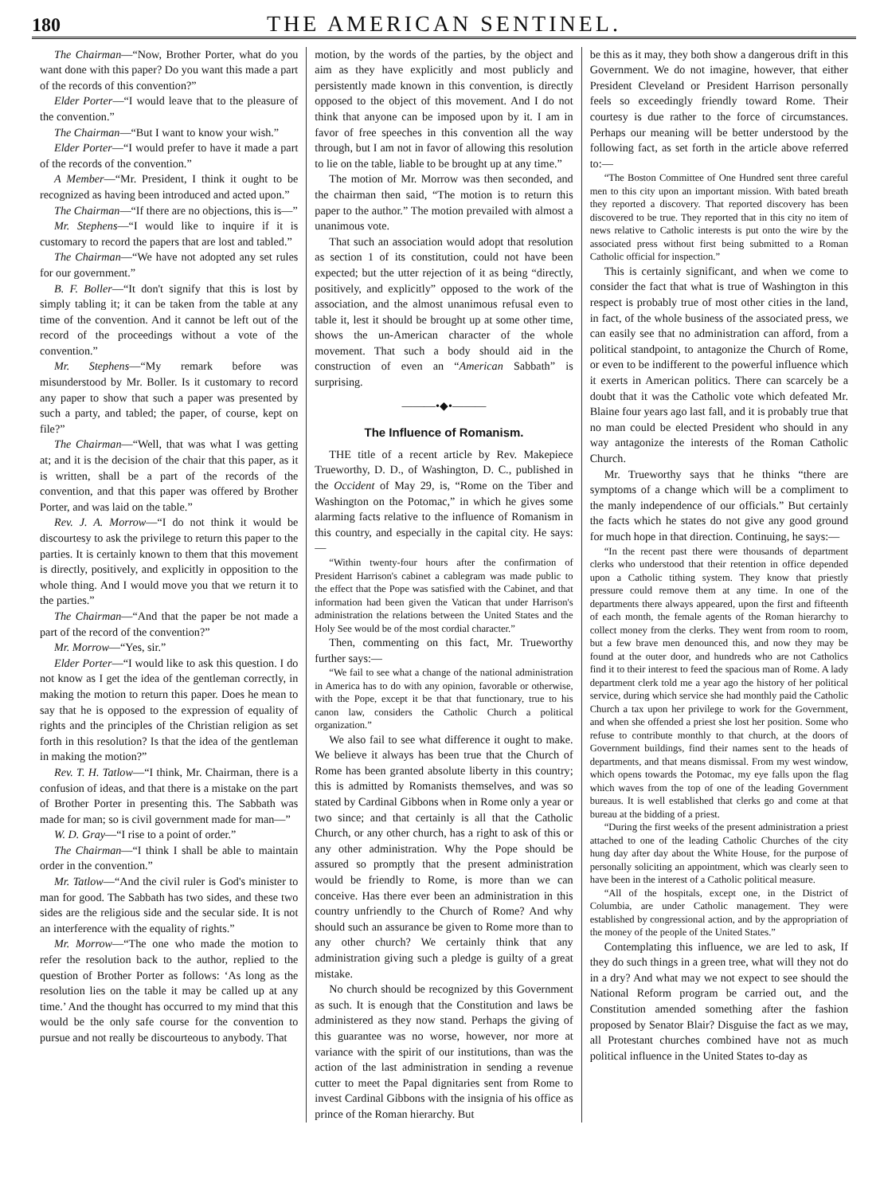180 THE AMERICAN SENTINEL.
The Chairman—“Now, Brother Porter, what do you want done with this paper? Do you want this made a part of the records of this convention?”
Elder Porter—“I would leave that to the pleasure of the convention.”
The Chairman—“But I want to know your wish.”
Elder Porter—“I would prefer to have it made a part of the records of the convention.”
A Member—“Mr. President, I think it ought to be recognized as having been introduced and acted upon.”
The Chairman—“If there are no objections, this is—”
Mr. Stephens—“I would like to inquire if it is customary to record the papers that are lost and tabled.”
The Chairman—“We have not adopted any set rules for our government.”
B. F. Boller—“It don't signify that this is lost by simply tabling it; it can be taken from the table at any time of the convention. And it cannot be left out of the record of the proceedings without a vote of the convention.”
Mr. Stephens—“My remark before was misunderstood by Mr. Boller. Is it customary to record any paper to show that such a paper was presented by such a party, and tabled; the paper, of course, kept on file?”
The Chairman—“Well, that was what I was getting at; and it is the decision of the chair that this paper, as it is written, shall be a part of the records of the convention, and that this paper was offered by Brother Porter, and was laid on the table.”
Rev. J. A. Morrow—“I do not think it would be discourtesy to ask the privilege to return this paper to the parties. It is certainly known to them that this movement is directly, positively, and explicitly in opposition to the whole thing. And I would move you that we return it to the parties.”
The Chairman—“And that the paper be not made a part of the record of the convention?”
Mr. Morrow—“Yes, sir.”
Elder Porter—“I would like to ask this question. I do not know as I get the idea of the gentleman correctly, in making the motion to return this paper. Does he mean to say that he is opposed to the expression of equality of rights and the principles of the Christian religion as set forth in this resolution? Is that the idea of the gentleman in making the motion?”
Rev. T. H. Tatlow—“I think, Mr. Chairman, there is a confusion of ideas, and that there is a mistake on the part of Brother Porter in presenting this. The Sabbath was made for man; so is civil government made for man—”
W. D. Gray—“I rise to a point of order.”
The Chairman—“I think I shall be able to maintain order in the convention.”
Mr. Tatlow—“And the civil ruler is God's minister to man for good. The Sabbath has two sides, and these two sides are the religious side and the secular side. It is not an interference with the equality of rights.”
Mr. Morrow—“The one who made the motion to refer the resolution back to the author, replied to the question of Brother Porter as follows: ‘As long as the resolution lies on the table it may be called up at any time.’ And the thought has occurred to my mind that this would be the only safe course for the convention to pursue and not really be discourteous to anybody. That
motion, by the words of the parties, by the object and aim as they have explicitly and most publicly and persistently made known in this convention, is directly opposed to the object of this movement. And I do not think that anyone can be imposed upon by it. I am in favor of free speeches in this convention all the way through, but I am not in favor of allowing this resolution to lie on the table, liable to be brought up at any time.”
The motion of Mr. Morrow was then seconded, and the chairman then said, “The motion is to return this paper to the author.” The motion prevailed with almost a unanimous vote.
That such an association would adopt that resolution as section 1 of its constitution, could not have been expected; but the utter rejection of it as being “directly, positively, and explicitly” opposed to the work of the association, and the almost unanimous refusal even to table it, lest it should be brought up at some other time, shows the un-American character of the whole movement. That such a body should aid in the construction of even an “American Sabbath” is surprising.
———•◆•———
The Influence of Romanism.
THE title of a recent article by Rev. Makepiece Trueworthy, D. D., of Washington, D. C., published in the Occident of May 29, is, “Rome on the Tiber and Washington on the Potomac,” in which he gives some alarming facts relative to the influence of Romanism in this country, and especially in the capital city. He says:—
“Within twenty-four hours after the confirmation of President Harrison's cabinet a cablegram was made public to the effect that the Pope was satisfied with the Cabinet, and that information had been given the Vatican that under Harrison's administration the relations between the United States and the Holy See would be of the most cordial character.”
Then, commenting on this fact, Mr. Trueworthy further says:—
“We fail to see what a change of the national administration in America has to do with any opinion, favorable or otherwise, with the Pope, except it be that that functionary, true to his canon law, considers the Catholic Church a political organization.”
We also fail to see what difference it ought to make. We believe it always has been true that the Church of Rome has been granted absolute liberty in this country; this is admitted by Romanists themselves, and was so stated by Cardinal Gibbons when in Rome only a year or two since; and that certainly is all that the Catholic Church, or any other church, has a right to ask of this or any other administration. Why the Pope should be assured so promptly that the present administration would be friendly to Rome, is more than we can conceive. Has there ever been an administration in this country unfriendly to the Church of Rome? And why should such an assurance be given to Rome more than to any other church? We certainly think that any administration giving such a pledge is guilty of a great mistake.
No church should be recognized by this Government as such. It is enough that the Constitution and laws be administered as they now stand. Perhaps the giving of this guarantee was no worse, however, nor more at variance with the spirit of our institutions, than was the action of the last administration in sending a revenue cutter to meet the Papal dignitaries sent from Rome to invest Cardinal Gibbons with the insignia of his office as prince of the Roman hierarchy. But
be this as it may, they both show a dangerous drift in this Government. We do not imagine, however, that either President Cleveland or President Harrison personally feels so exceedingly friendly toward Rome. Their courtesy is due rather to the force of circumstances. Perhaps our meaning will be better understood by the following fact, as set forth in the article above referred to:—
“The Boston Committee of One Hundred sent three careful men to this city upon an important mission. With bated breath they reported a discovery. That reported discovery has been discovered to be true. They reported that in this city no item of news relative to Catholic interests is put onto the wire by the associated press without first being submitted to a Roman Catholic official for inspection.”
This is certainly significant, and when we come to consider the fact that what is true of Washington in this respect is probably true of most other cities in the land, in fact, of the whole business of the associated press, we can easily see that no administration can afford, from a political standpoint, to antagonize the Church of Rome, or even to be indifferent to the powerful influence which it exerts in American politics. There can scarcely be a doubt that it was the Catholic vote which defeated Mr. Blaine four years ago last fall, and it is probably true that no man could be elected President who should in any way antagonize the interests of the Roman Catholic Church.
Mr. Trueworthy says that he thinks “there are symptoms of a change which will be a compliment to the manly independence of our officials.” But certainly the facts which he states do not give any good ground for much hope in that direction. Continuing, he says:—
“In the recent past there were thousands of department clerks who understood that their retention in office depended upon a Catholic tithing system. They know that priestly pressure could remove them at any time. In one of the departments there always appeared, upon the first and fifteenth of each month, the female agents of the Roman hierarchy to collect money from the clerks. They went from room to room, but a few brave men denounced this, and now they may be found at the outer door, and hundreds who are not Catholics find it to their interest to feed the spacious man of Rome. A lady department clerk told me a year ago the history of her political service, during which service she had monthly paid the Catholic Church a tax upon her privilege to work for the Government, and when she offended a priest she lost her position. Some who refuse to contribute monthly to that church, at the doors of Government buildings, find their names sent to the heads of departments, and that means dismissal. From my west window, which opens towards the Potomac, my eye falls upon the flag which waves from the top of one of the leading Government bureaus. It is well established that clerks go and come at that bureau at the bidding of a priest.
“During the first weeks of the present administration a priest attached to one of the leading Catholic Churches of the city hung day after day about the White House, for the purpose of personally soliciting an appointment, which was clearly seen to have been in the interest of a Catholic political measure.
“All of the hospitals, except one, in the District of Columbia, are under Catholic management. They were established by congressional action, and by the appropriation of the money of the people of the United States.”
Contemplating this influence, we are led to ask, If they do such things in a green tree, what will they not do in a dry? And what may we not expect to see should the National Reform program be carried out, and the Constitution amended something after the fashion proposed by Senator Blair? Disguise the fact as we may, all Protestant churches combined have not as much political influence in the United States to-day as